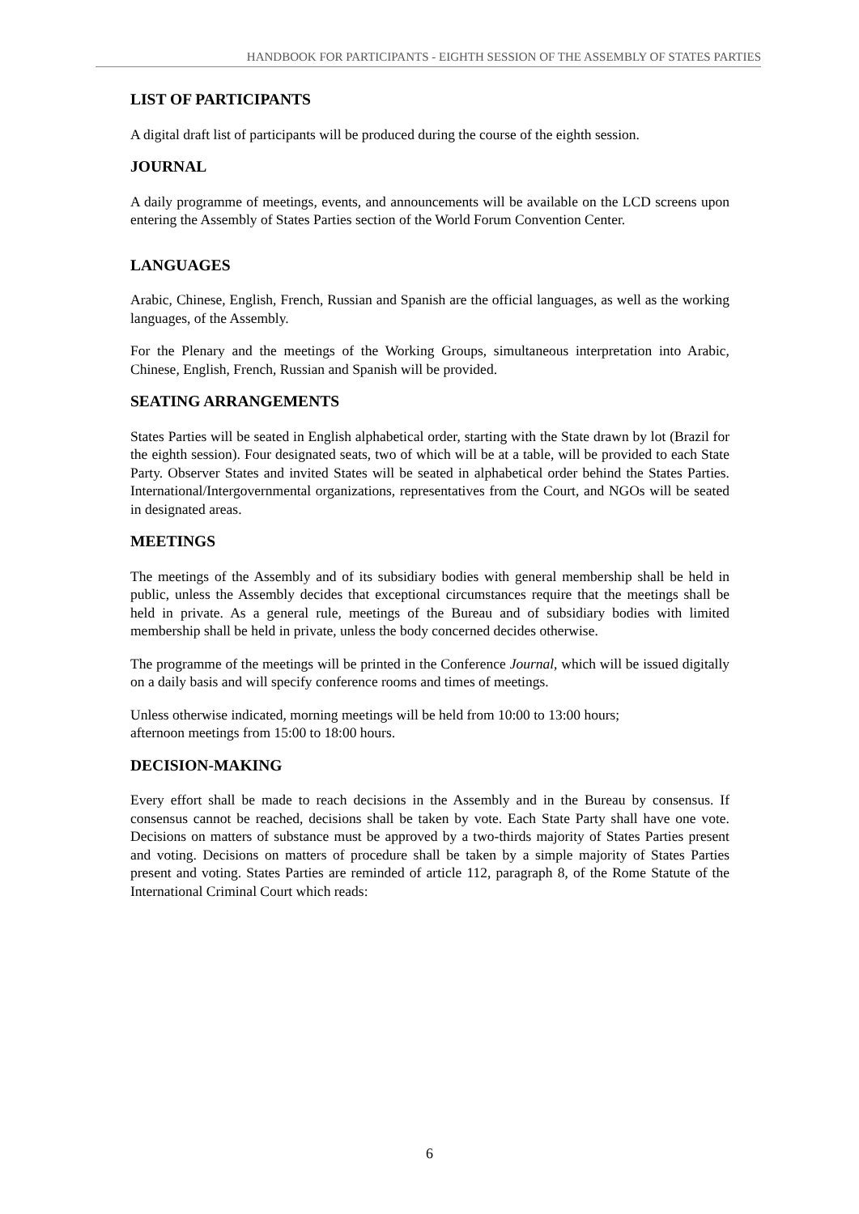HANDBOOK FOR PARTICIPANTS - EIGHTH SESSION OF THE ASSEMBLY OF STATES PARTIES
LIST OF PARTICIPANTS
A digital draft list of participants will be produced during the course of the eighth session.
JOURNAL
A daily programme of meetings, events, and announcements will be available on the LCD screens upon entering the Assembly of States Parties section of the World Forum Convention Center.
LANGUAGES
Arabic, Chinese, English, French, Russian and Spanish are the official languages, as well as the working languages, of the Assembly.
For the Plenary and the meetings of the Working Groups, simultaneous interpretation into Arabic, Chinese, English, French, Russian and Spanish will be provided.
SEATING ARRANGEMENTS
States Parties will be seated in English alphabetical order, starting with the State drawn by lot (Brazil for the eighth session). Four designated seats, two of which will be at a table, will be provided to each State Party. Observer States and invited States will be seated in alphabetical order behind the States Parties. International/Intergovernmental organizations, representatives from the Court, and NGOs will be seated in designated areas.
MEETINGS
The meetings of the Assembly and of its subsidiary bodies with general membership shall be held in public, unless the Assembly decides that exceptional circumstances require that the meetings shall be held in private. As a general rule, meetings of the Bureau and of subsidiary bodies with limited membership shall be held in private, unless the body concerned decides otherwise.
The programme of the meetings will be printed in the Conference Journal, which will be issued digitally on a daily basis and will specify conference rooms and times of meetings.
Unless otherwise indicated, morning meetings will be held from 10:00 to 13:00 hours;
afternoon meetings from 15:00 to 18:00 hours.
DECISION-MAKING
Every effort shall be made to reach decisions in the Assembly and in the Bureau by consensus. If consensus cannot be reached, decisions shall be taken by vote. Each State Party shall have one vote. Decisions on matters of substance must be approved by a two-thirds majority of States Parties present and voting. Decisions on matters of procedure shall be taken by a simple majority of States Parties present and voting. States Parties are reminded of article 112, paragraph 8, of the Rome Statute of the International Criminal Court which reads:
6